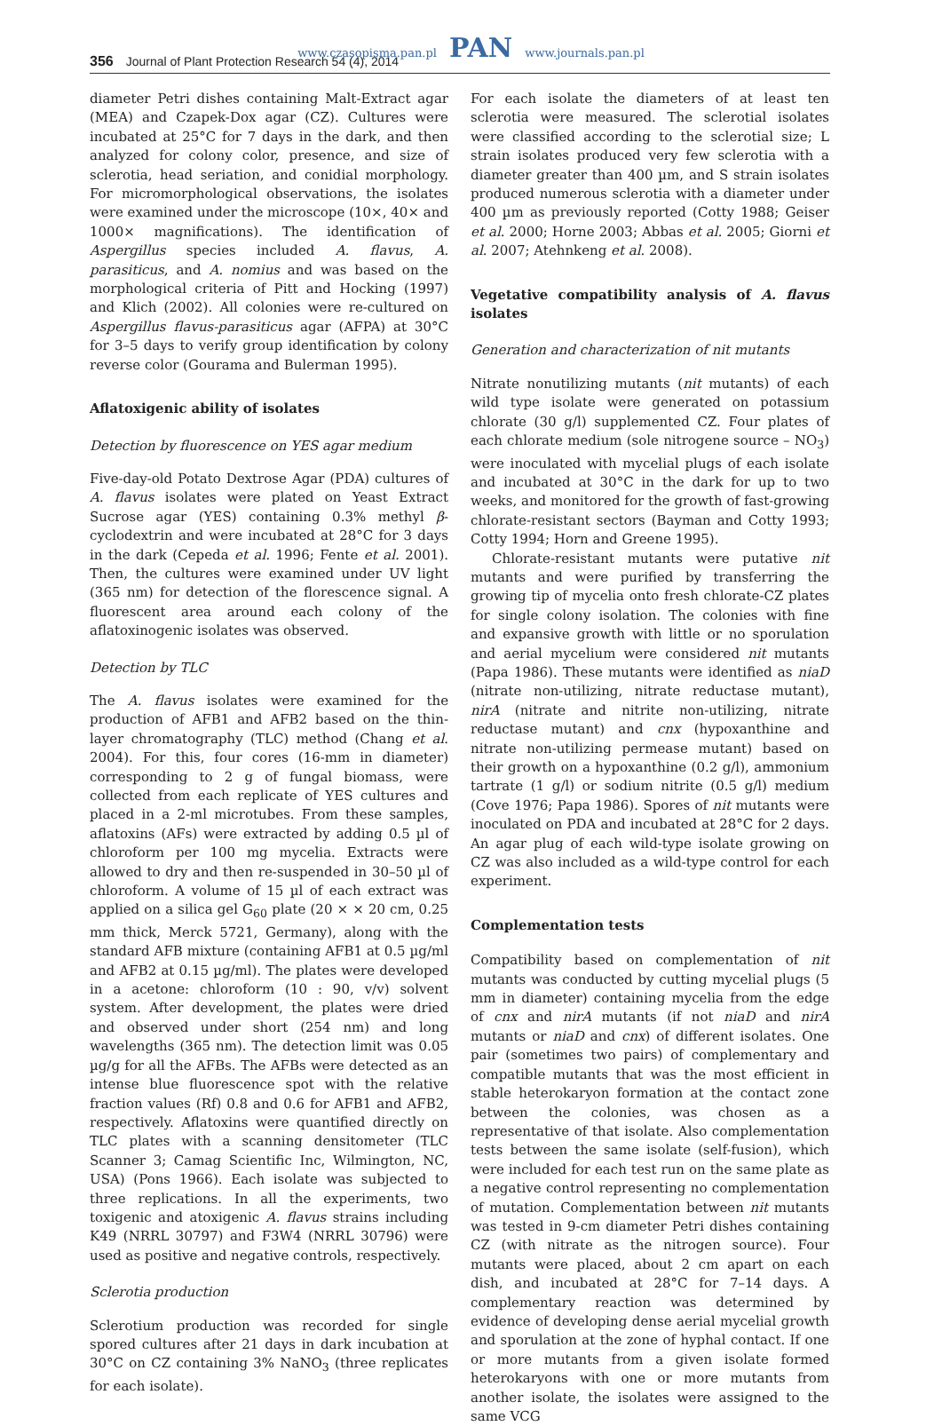www.czasopisma.pan.pl PAN www.journals.pan.pl
356 Journal of Plant Protection Research 54 (4), 2014
diameter Petri dishes containing Malt-Extract agar (MEA) and Czapek-Dox agar (CZ). Cultures were incubated at 25°C for 7 days in the dark, and then analyzed for colony color, presence, and size of sclerotia, head seriation, and conidial morphology. For micromorphological observations, the isolates were examined under the microscope (10×, 40× and 1000× magnifications). The identification of Aspergillus species included A. flavus, A. parasiticus, and A. nomius and was based on the morphological criteria of Pitt and Hocking (1997) and Klich (2002). All colonies were re-cultured on Aspergillus flavus-parasiticus agar (AFPA) at 30°C for 3–5 days to verify group identification by colony reverse color (Gourama and Bulerman 1995).
Aflatoxigenic ability of isolates
Detection by fluorescence on YES agar medium
Five-day-old Potato Dextrose Agar (PDA) cultures of A. flavus isolates were plated on Yeast Extract Sucrose agar (YES) containing 0.3% methyl β-cyclodextrin and were incubated at 28°C for 3 days in the dark (Cepeda et al. 1996; Fente et al. 2001). Then, the cultures were examined under UV light (365 nm) for detection of the florescence signal. A fluorescent area around each colony of the aflatoxinogenic isolates was observed.
Detection by TLC
The A. flavus isolates were examined for the production of AFB1 and AFB2 based on the thin-layer chromatography (TLC) method (Chang et al. 2004). For this, four cores (16-mm in diameter) corresponding to 2 g of fungal biomass, were collected from each replicate of YES cultures and placed in a 2-ml microtubes. From these samples, aflatoxins (AFs) were extracted by adding 0.5 µl of chloroform per 100 mg mycelia. Extracts were allowed to dry and then re-suspended in 30–50 µl of chloroform. A volume of 15 µl of each extract was applied on a silica gel G<sub>60</sub> plate (20 × × 20 cm, 0.25 mm thick, Merck 5721, Germany), along with the standard AFB mixture (containing AFB1 at 0.5 µg/ml and AFB2 at 0.15 µg/ml). The plates were developed in a acetone: chloroform (10 : 90, v/v) solvent system. After development, the plates were dried and observed under short (254 nm) and long wavelengths (365 nm). The detection limit was 0.05 µg/g for all the AFBs. The AFBs were detected as an intense blue fluorescence spot with the relative fraction values (Rf) 0.8 and 0.6 for AFB1 and AFB2, respectively. Aflatoxins were quantified directly on TLC plates with a scanning densitometer (TLC Scanner 3; Camag Scientific Inc, Wilmington, NC, USA) (Pons 1966). Each isolate was subjected to three replications. In all the experiments, two toxigenic and atoxigenic A. flavus strains including K49 (NRRL 30797) and F3W4 (NRRL 30796) were used as positive and negative controls, respectively.
Sclerotia production
Sclerotium production was recorded for single spored cultures after 21 days in dark incubation at 30°C on CZ containing 3% NaNO<sub>3</sub> (three replicates for each isolate).
For each isolate the diameters of at least ten sclerotia were measured. The sclerotial isolates were classified according to the sclerotial size; L strain isolates produced very few sclerotia with a diameter greater than 400 µm, and S strain isolates produced numerous sclerotia with a diameter under 400 µm as previously reported (Cotty 1988; Geiser et al. 2000; Horne 2003; Abbas et al. 2005; Giorni et al. 2007; Atehnkeng et al. 2008).
Vegetative compatibility analysis of A. flavus isolates
Generation and characterization of nit mutants
Nitrate nonutilizing mutants (nit mutants) of each wild type isolate were generated on potassium chlorate (30 g/l) supplemented CZ. Four plates of each chlorate medium (sole nitrogene source – NO<sub>3</sub>) were inoculated with mycelial plugs of each isolate and incubated at 30°C in the dark for up to two weeks, and monitored for the growth of fast-growing chlorate-resistant sectors (Bayman and Cotty 1993; Cotty 1994; Horn and Greene 1995).
Chlorate-resistant mutants were putative nit mutants and were purified by transferring the growing tip of mycelia onto fresh chlorate-CZ plates for single colony isolation. The colonies with fine and expansive growth with little or no sporulation and aerial mycelium were considered nit mutants (Papa 1986). These mutants were identified as niaD (nitrate non-utilizing, nitrate reductase mutant), nirA (nitrate and nitrite non-utilizing, nitrate reductase mutant) and cnx (hypoxanthine and nitrate non-utilizing permease mutant) based on their growth on a hypoxanthine (0.2 g/l), ammonium tartrate (1 g/l) or sodium nitrite (0.5 g/l) medium (Cove 1976; Papa 1986). Spores of nit mutants were inoculated on PDA and incubated at 28°C for 2 days. An agar plug of each wild-type isolate growing on CZ was also included as a wild-type control for each experiment.
Complementation tests
Compatibility based on complementation of nit mutants was conducted by cutting mycelial plugs (5 mm in diameter) containing mycelia from the edge of cnx and nirA mutants (if not niaD and nirA mutants or niaD and cnx) of different isolates. One pair (sometimes two pairs) of complementary and compatible mutants that was the most efficient in stable heterokaryon formation at the contact zone between the colonies, was chosen as a representative of that isolate. Also complementation tests between the same isolate (self-fusion), which were included for each test run on the same plate as a negative control representing no complementation of mutation. Complementation between nit mutants was tested in 9-cm diameter Petri dishes containing CZ (with nitrate as the nitrogen source). Four mutants were placed, about 2 cm apart on each dish, and incubated at 28°C for 7–14 days. A complementary reaction was determined by evidence of developing dense aerial mycelial growth and sporulation at the zone of hyphal contact. If one or more mutants from a given isolate formed heterokaryons with one or more mutants from another isolate, the isolates were assigned to the same VCG